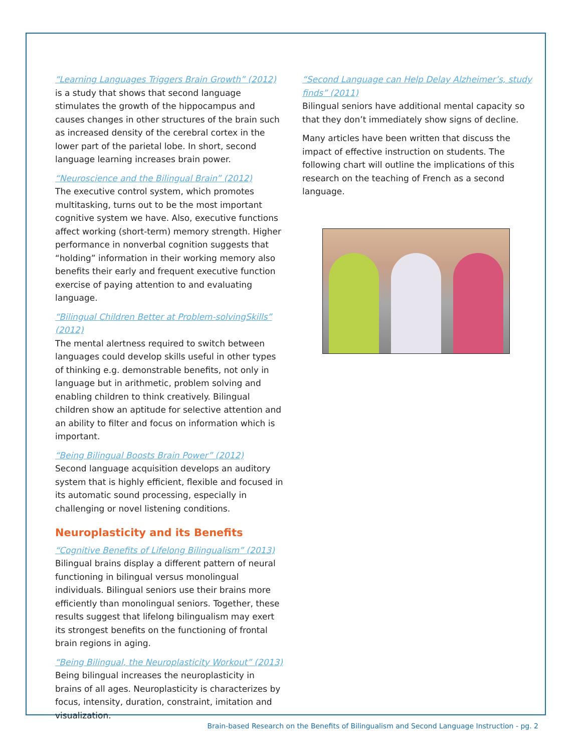“Learning Languages Triggers Brain Growth” (2012)
is a study that shows that second language stimulates the growth of the hippocampus and causes changes in other structures of the brain such as increased density of the cerebral cortex in the lower part of the parietal lobe. In short, second language learning increases brain power.
“Neuroscience and the Bilingual Brain” (2012)
The executive control system, which promotes multitasking, turns out to be the most important cognitive system we have. Also, executive functions affect working (short-term) memory strength. Higher performance in nonverbal cognition suggests that “holding” information in their working memory also benefits their early and frequent executive function exercise of paying attention to and evaluating language.
“Bilingual Children Better at Problem-solvingSkills” (2012)
The mental alertness required to switch between languages could develop skills useful in other types of thinking e.g. demonstrable benefits, not only in language but in arithmetic, problem solving and enabling children to think creatively. Bilingual children show an aptitude for selective attention and an ability to filter and focus on information which is important.
“Being Bilingual Boosts Brain Power” (2012)
Second language acquisition develops an auditory system that is highly efficient, flexible and focused in its automatic sound processing, especially in challenging or novel listening conditions.
Neuroplasticity and its Benefits
“Cognitive Benefits of Lifelong Bilingualism” (2013)
Bilingual brains display a different pattern of neural functioning in bilingual versus monolingual individuals. Bilingual seniors use their brains more efficiently than monolingual seniors. Together, these results suggest that lifelong bilingualism may exert its strongest benefits on the functioning of frontal brain regions in aging.
“Being Bilingual, the Neuroplasticity Workout” (2013)
Being bilingual increases the neuroplasticity in brains of all ages. Neuroplasticity is characterizes by focus, intensity, duration, constraint, imitation and visualization.
“Second Language can Help Delay Alzheimer’s, study finds” (2011)
Bilingual seniors have additional mental capacity so that they don’t immediately show signs of decline.
Many articles have been written that discuss the impact of effective instruction on students. The following chart will outline the implications of this research on the teaching of French as a second language.
Brain-based Research on the Benefits of Bilingualism and Second Language Instruction - pg. 2